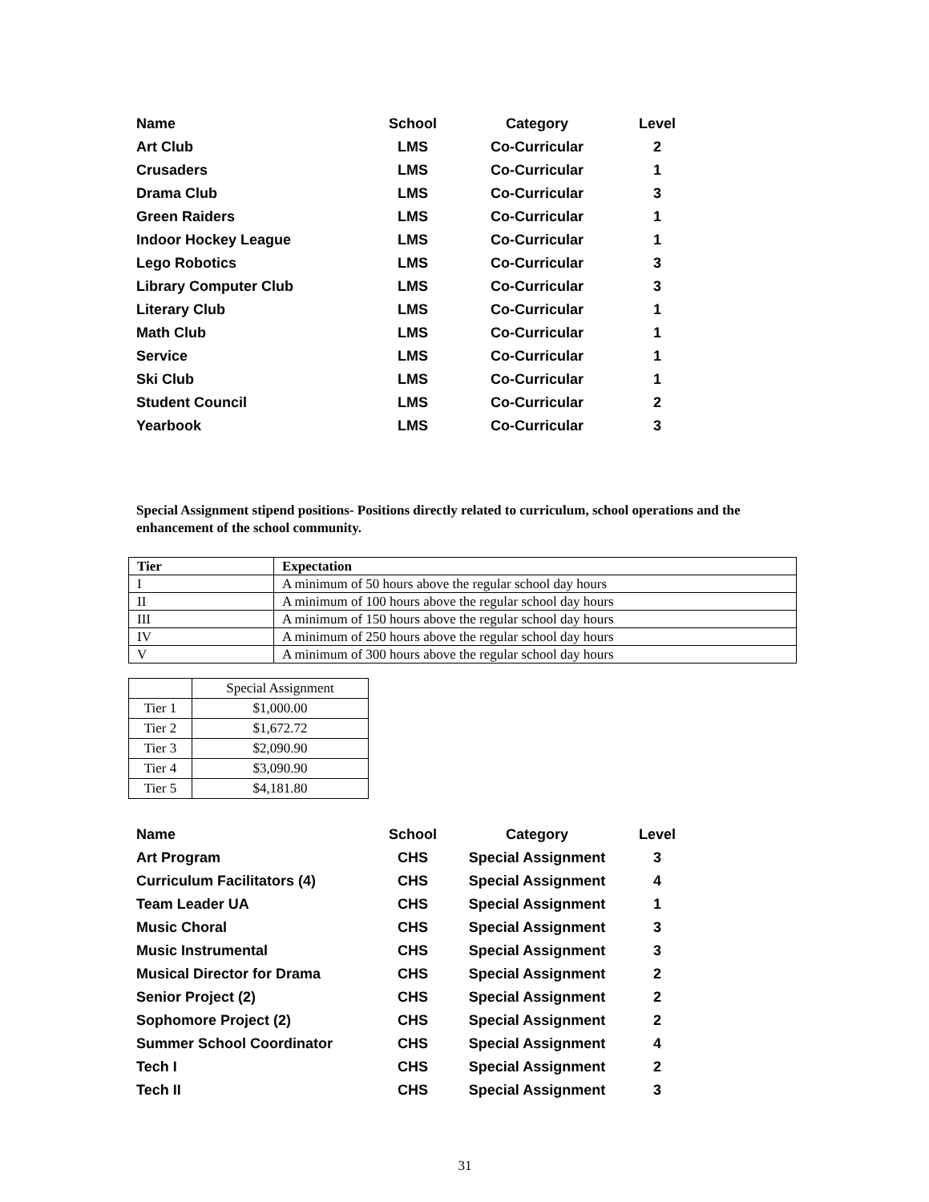| Name | School | Category | Level |
| --- | --- | --- | --- |
| Art Club | LMS | Co-Curricular | 2 |
| Crusaders | LMS | Co-Curricular | 1 |
| Drama Club | LMS | Co-Curricular | 3 |
| Green Raiders | LMS | Co-Curricular | 1 |
| Indoor Hockey League | LMS | Co-Curricular | 1 |
| Lego Robotics | LMS | Co-Curricular | 3 |
| Library Computer Club | LMS | Co-Curricular | 3 |
| Literary Club | LMS | Co-Curricular | 1 |
| Math Club | LMS | Co-Curricular | 1 |
| Service | LMS | Co-Curricular | 1 |
| Ski Club | LMS | Co-Curricular | 1 |
| Student Council | LMS | Co-Curricular | 2 |
| Yearbook | LMS | Co-Curricular | 3 |
Special Assignment stipend positions- Positions directly related to curriculum, school operations and the enhancement of the school community.
| Tier | Expectation |
| --- | --- |
| I | A minimum of 50 hours above the regular school day hours |
| II | A minimum of 100 hours above the regular school day hours |
| III | A minimum of 150 hours above the regular school day hours |
| IV | A minimum of 250 hours above the regular school day hours |
| V | A minimum of 300 hours above the regular school day hours |
| | Special Assignment |
| Tier 1 | $1,000.00 |
| Tier 2 | $1,672.72 |
| Tier 3 | $2,090.90 |
| Tier 4 | $3,090.90 |
| Tier 5 | $4,181.80 |
| Name | School | Category | Level |
| --- | --- | --- | --- |
| Art Program | CHS | Special Assignment | 3 |
| Curriculum Facilitators (4) | CHS | Special Assignment | 4 |
| Team Leader UA | CHS | Special Assignment | 1 |
| Music Choral | CHS | Special Assignment | 3 |
| Music Instrumental | CHS | Special Assignment | 3 |
| Musical Director for Drama | CHS | Special Assignment | 2 |
| Senior Project (2) | CHS | Special Assignment | 2 |
| Sophomore Project (2) | CHS | Special Assignment | 2 |
| Summer School Coordinator | CHS | Special Assignment | 4 |
| Tech I | CHS | Special Assignment | 2 |
| Tech II | CHS | Special Assignment | 3 |
31